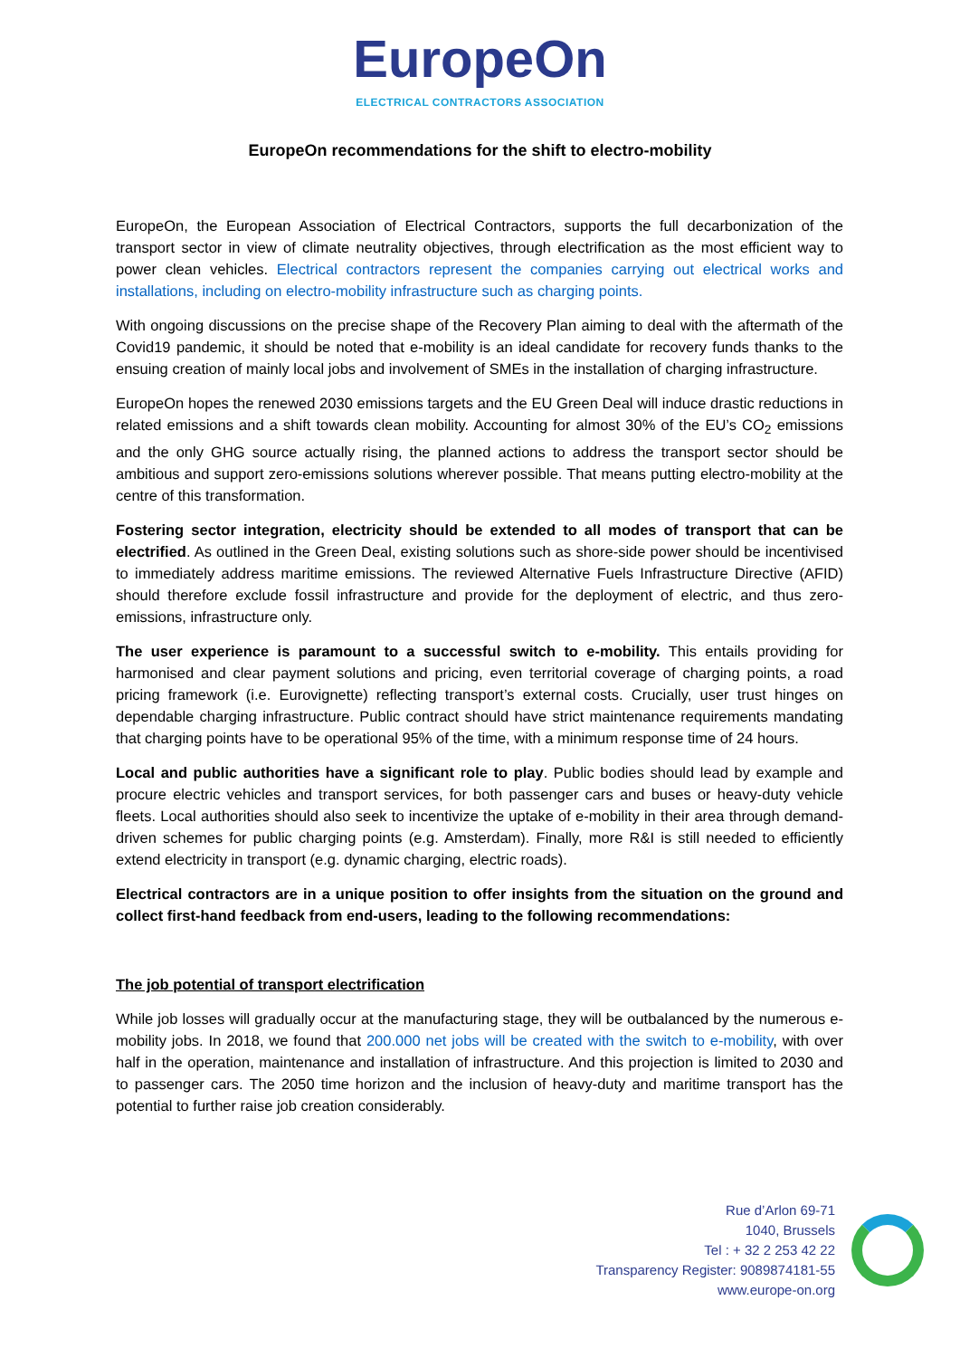EuropeOn
ELECTRICAL CONTRACTORS ASSOCIATION
EuropeOn recommendations for the shift to electro-mobility
EuropeOn, the European Association of Electrical Contractors, supports the full decarbonization of the transport sector in view of climate neutrality objectives, through electrification as the most efficient way to power clean vehicles. Electrical contractors represent the companies carrying out electrical works and installations, including on electro-mobility infrastructure such as charging points.
With ongoing discussions on the precise shape of the Recovery Plan aiming to deal with the aftermath of the Covid19 pandemic, it should be noted that e-mobility is an ideal candidate for recovery funds thanks to the ensuing creation of mainly local jobs and involvement of SMEs in the installation of charging infrastructure.
EuropeOn hopes the renewed 2030 emissions targets and the EU Green Deal will induce drastic reductions in related emissions and a shift towards clean mobility. Accounting for almost 30% of the EU’s CO<sub>2</sub> emissions and the only GHG source actually rising, the planned actions to address the transport sector should be ambitious and support zero-emissions solutions wherever possible. That means putting electro-mobility at the centre of this transformation.
Fostering sector integration, electricity should be extended to all modes of transport that can be electrified. As outlined in the Green Deal, existing solutions such as shore-side power should be incentivised to immediately address maritime emissions. The reviewed Alternative Fuels Infrastructure Directive (AFID) should therefore exclude fossil infrastructure and provide for the deployment of electric, and thus zero-emissions, infrastructure only.
The user experience is paramount to a successful switch to e-mobility. This entails providing for harmonised and clear payment solutions and pricing, even territorial coverage of charging points, a road pricing framework (i.e. Eurovignette) reflecting transport’s external costs. Crucially, user trust hinges on dependable charging infrastructure. Public contract should have strict maintenance requirements mandating that charging points have to be operational 95% of the time, with a minimum response time of 24 hours.
Local and public authorities have a significant role to play. Public bodies should lead by example and procure electric vehicles and transport services, for both passenger cars and buses or heavy-duty vehicle fleets. Local authorities should also seek to incentivize the uptake of e-mobility in their area through demand-driven schemes for public charging points (e.g. Amsterdam). Finally, more R&I is still needed to efficiently extend electricity in transport (e.g. dynamic charging, electric roads).
Electrical contractors are in a unique position to offer insights from the situation on the ground and collect first-hand feedback from end-users, leading to the following recommendations:
The job potential of transport electrification
While job losses will gradually occur at the manufacturing stage, they will be outbalanced by the numerous e-mobility jobs. In 2018, we found that 200.000 net jobs will be created with the switch to e-mobility, with over half in the operation, maintenance and installation of infrastructure. And this projection is limited to 2030 and to passenger cars. The 2050 time horizon and the inclusion of heavy-duty and maritime transport has the potential to further raise job creation considerably.
Rue d’Arlon 69-71
1040, Brussels
Tel : + 32 2 253 42 22
Transparency Register: 9089874181-55
www.europe-on.org